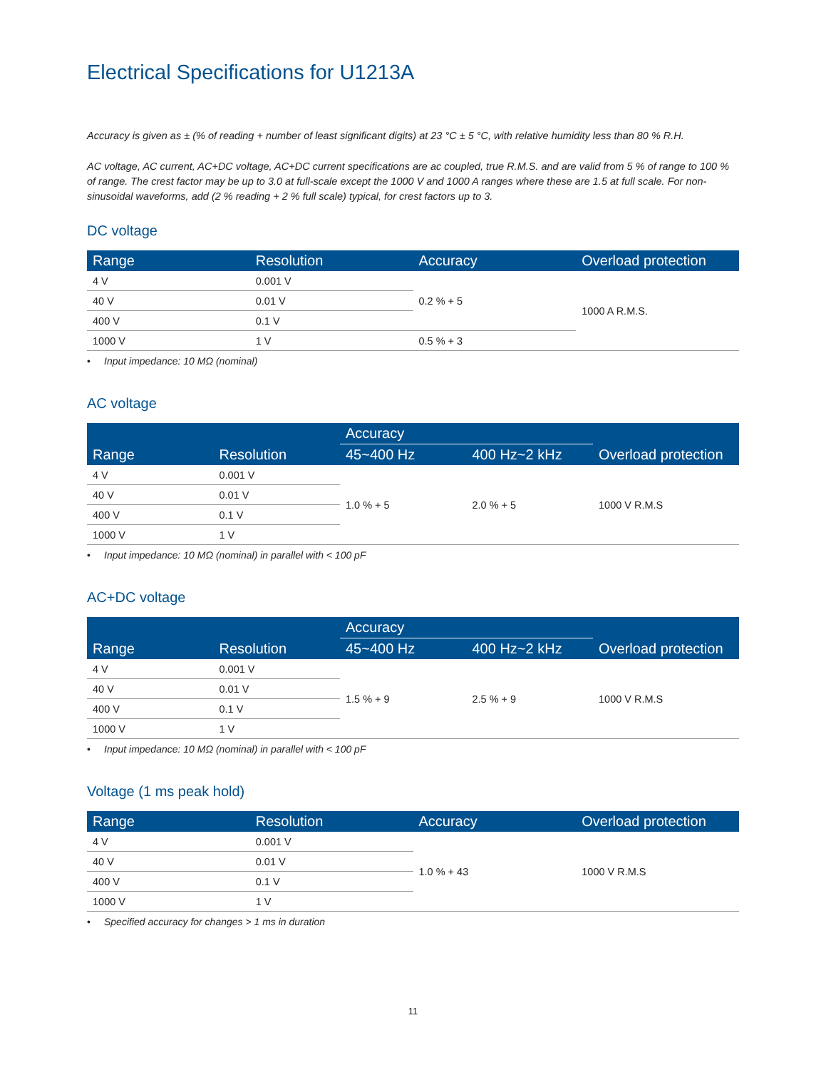Electrical Specifications for U1213A
Accuracy is given as ± (% of reading + number of least significant digits) at 23 °C ± 5 °C, with relative humidity less than 80 % R.H.
AC voltage, AC current, AC+DC voltage, AC+DC current specifications are ac coupled, true R.M.S. and are valid from 5 % of range to 100 % of range. The crest factor may be up to 3.0 at full-scale except the 1000 V and 1000 A ranges where these are 1.5 at full scale. For non-sinusoidal waveforms, add (2 % reading + 2 % full scale) typical, for crest factors up to 3.
DC voltage
| Range | Resolution | Accuracy | Overload protection |
| --- | --- | --- | --- |
| 4 V | 0.001 V | 0.2 % + 5 | 1000 A R.M.S. |
| 40 V | 0.01 V | | |
| 400 V | 0.1 V | | |
| 1000 V | 1 V | 0.5 % + 3 | |
• Input impedance: 10 MΩ (nominal)
AC voltage
| Range | Resolution | Accuracy | | Overload protection |
| --- | --- | --- | --- | --- |
| | | 45~400 Hz | 400 Hz~2 kHz | |
| 4 V | 0.001 V | 1.0 % + 5 | 2.0 % + 5 | 1000 V R.M.S |
| 40 V | 0.01 V | | | |
| 400 V | 0.1 V | | | |
| 1000 V | 1 V | | | |
• Input impedance: 10 MΩ (nominal) in parallel with < 100 pF
AC+DC voltage
| Range | Resolution | Accuracy | | Overload protection |
| --- | --- | --- | --- | --- |
| | | 45~400 Hz | 400 Hz~2 kHz | |
| 4 V | 0.001 V | 1.5 % + 9 | 2.5 % + 9 | 1000 V R.M.S |
| 40 V | 0.01 V | | | |
| 400 V | 0.1 V | | | |
| 1000 V | 1 V | | | |
• Input impedance: 10 MΩ (nominal) in parallel with < 100 pF
Voltage (1 ms peak hold)
| Range | Resolution | Accuracy | Overload protection |
| --- | --- | --- | --- |
| 4 V | 0.001 V | 1.0 % + 43 | 1000 V R.M.S |
| 40 V | 0.01 V | | |
| 400 V | 0.1 V | | |
| 1000 V | 1 V | | |
• Specified accuracy for changes > 1 ms in duration
11